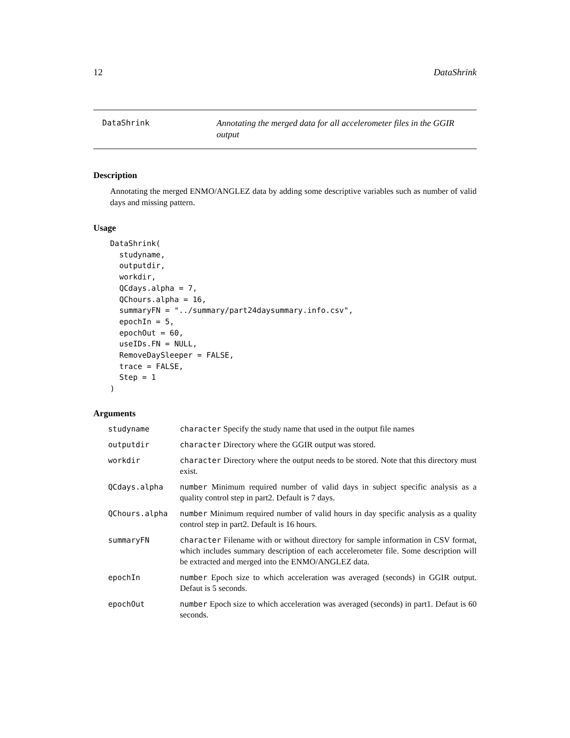12 DataShrink
DataShrink
Annotating the merged data for all accelerometer files in the GGIR output
Description
Annotating the merged ENMO/ANGLEZ data by adding some descriptive variables such as number of valid days and missing pattern.
Usage
DataShrink(
  studyname,
  outputdir,
  workdir,
  QCdays.alpha = 7,
  QChours.alpha = 16,
  summaryFN = "../summary/part24daysummary.info.csv",
  epochIn = 5,
  epochOut = 60,
  useIDs.FN = NULL,
  RemoveDaySleeper = FALSE,
  trace = FALSE,
  Step = 1
)
Arguments
| studyname | character Specify the study name that used in the output file names |
| outputdir | character Directory where the GGIR output was stored. |
| workdir | character Directory where the output needs to be stored. Note that this directory must exist. |
| QCdays.alpha | number Minimum required number of valid days in subject specific analysis as a quality control step in part2. Default is 7 days. |
| QChours.alpha | number Minimum required number of valid hours in day specific analysis as a quality control step in part2. Default is 16 hours. |
| summaryFN | character Filename with or without directory for sample information in CSV format, which includes summary description of each accelerometer file. Some description will be extracted and merged into the ENMO/ANGLEZ data. |
| epochIn | number Epoch size to which acceleration was averaged (seconds) in GGIR output. Defaut is 5 seconds. |
| epochOut | number Epoch size to which acceleration was averaged (seconds) in part1. Defaut is 60 seconds. |